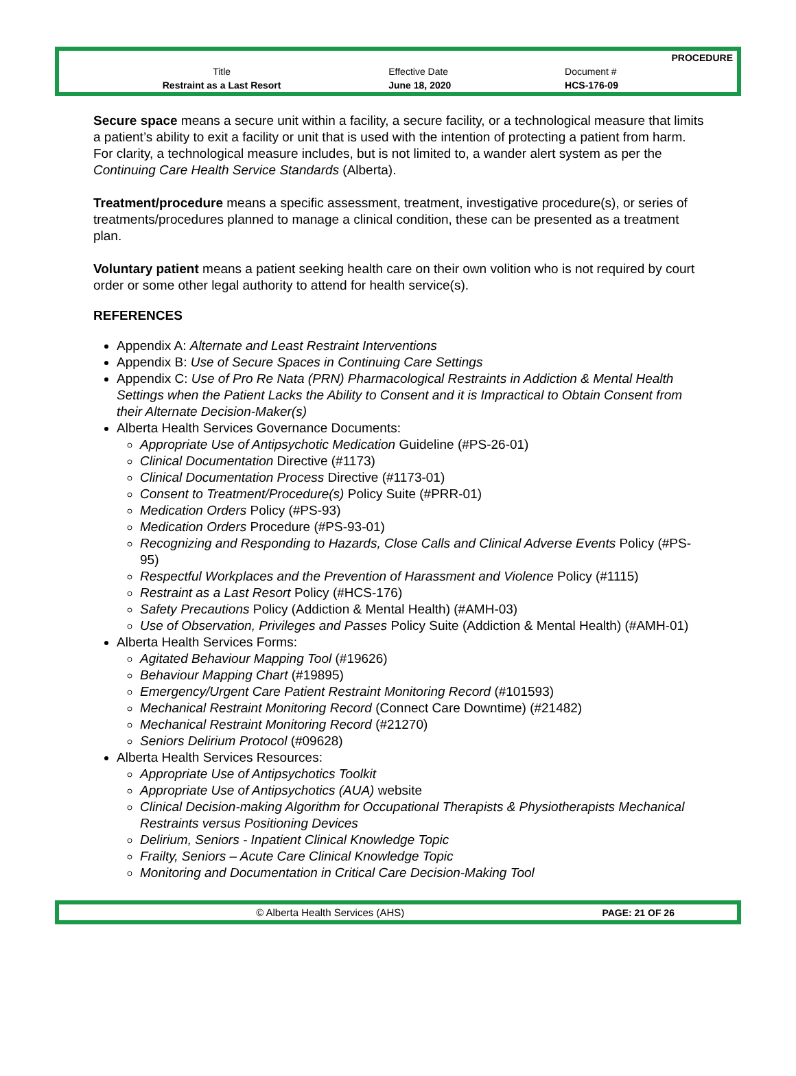| | | PROCEDURE |
| Title | Effective Date | Document # |
| Restraint as a Last Resort | June 18, 2020 | HCS-176-09 |
Secure space means a secure unit within a facility, a secure facility, or a technological measure that limits a patient’s ability to exit a facility or unit that is used with the intention of protecting a patient from harm. For clarity, a technological measure includes, but is not limited to, a wander alert system as per the Continuing Care Health Service Standards (Alberta).
Treatment/procedure means a specific assessment, treatment, investigative procedure(s), or series of treatments/procedures planned to manage a clinical condition, these can be presented as a treatment plan.
Voluntary patient means a patient seeking health care on their own volition who is not required by court order or some other legal authority to attend for health service(s).
REFERENCES
Appendix A: Alternate and Least Restraint Interventions
Appendix B: Use of Secure Spaces in Continuing Care Settings
Appendix C: Use of Pro Re Nata (PRN) Pharmacological Restraints in Addiction & Mental Health Settings when the Patient Lacks the Ability to Consent and it is Impractical to Obtain Consent from their Alternate Decision-Maker(s)
Alberta Health Services Governance Documents:
Appropriate Use of Antipsychotic Medication Guideline (#PS-26-01)
Clinical Documentation Directive (#1173)
Clinical Documentation Process Directive (#1173-01)
Consent to Treatment/Procedure(s) Policy Suite (#PRR-01)
Medication Orders Policy (#PS-93)
Medication Orders Procedure (#PS-93-01)
Recognizing and Responding to Hazards, Close Calls and Clinical Adverse Events Policy (#PS-95)
Respectful Workplaces and the Prevention of Harassment and Violence Policy (#1115)
Restraint as a Last Resort Policy (#HCS-176)
Safety Precautions Policy (Addiction & Mental Health) (#AMH-03)
Use of Observation, Privileges and Passes Policy Suite (Addiction & Mental Health) (#AMH-01)
Alberta Health Services Forms:
Agitated Behaviour Mapping Tool (#19626)
Behaviour Mapping Chart (#19895)
Emergency/Urgent Care Patient Restraint Monitoring Record (#101593)
Mechanical Restraint Monitoring Record (Connect Care Downtime) (#21482)
Mechanical Restraint Monitoring Record (#21270)
Seniors Delirium Protocol (#09628)
Alberta Health Services Resources:
Appropriate Use of Antipsychotics Toolkit
Appropriate Use of Antipsychotics (AUA) website
Clinical Decision-making Algorithm for Occupational Therapists & Physiotherapists Mechanical Restraints versus Positioning Devices
Delirium, Seniors - Inpatient Clinical Knowledge Topic
Frailty, Seniors – Acute Care Clinical Knowledge Topic
Monitoring and Documentation in Critical Care Decision-Making Tool
| © Alberta Health Services (AHS) | PAGE: 21 OF 26 |